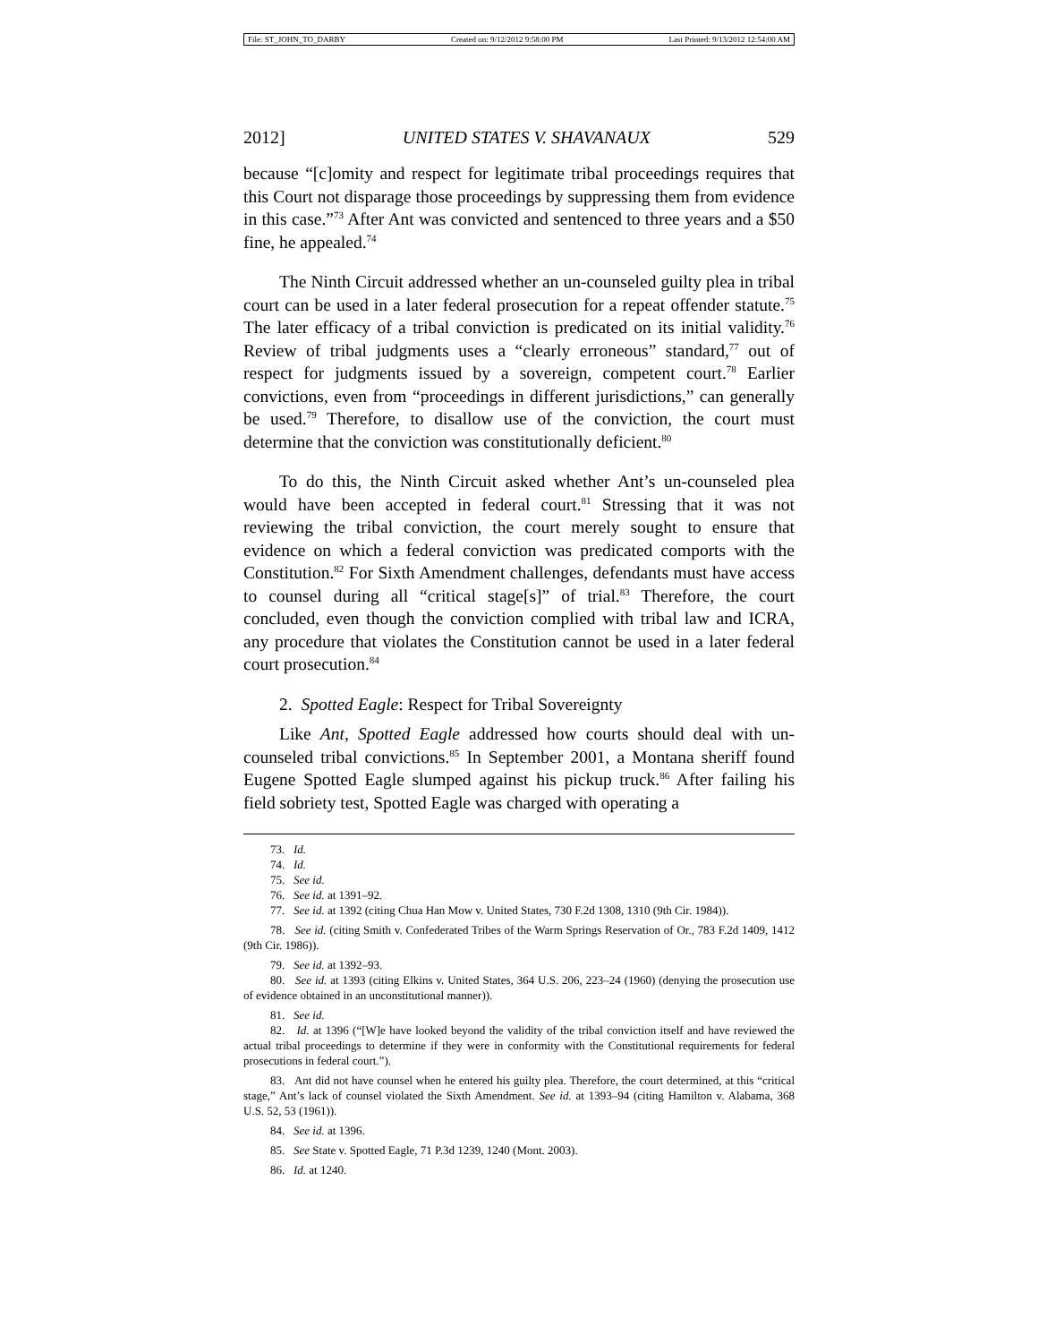File: ST_JOHN_TO_DARBY Created on: 9/12/2012 9:58:00 PM Last Printed: 9/13/2012 12:54:00 AM
2012] UNITED STATES V. SHAVANAUX 529
because “[c]omity and respect for legitimate tribal proceedings requires that this Court not disparage those proceedings by suppressing them from evidence in this case.”<sup>73</sup> After Ant was convicted and sentenced to three years and a $50 fine, he appealed.<sup>74</sup>
The Ninth Circuit addressed whether an un-counseled guilty plea in tribal court can be used in a later federal prosecution for a repeat offender statute.<sup>75</sup> The later efficacy of a tribal conviction is predicated on its initial validity.<sup>76</sup> Review of tribal judgments uses a “clearly erroneous” standard,<sup>77</sup> out of respect for judgments issued by a sovereign, competent court.<sup>78</sup> Earlier convictions, even from “proceedings in different jurisdictions,” can generally be used.<sup>79</sup> Therefore, to disallow use of the conviction, the court must determine that the conviction was constitutionally deficient.<sup>80</sup>
To do this, the Ninth Circuit asked whether Ant’s un-counseled plea would have been accepted in federal court.<sup>81</sup> Stressing that it was not reviewing the tribal conviction, the court merely sought to ensure that evidence on which a federal conviction was predicated comports with the Constitution.<sup>82</sup> For Sixth Amendment challenges, defendants must have access to counsel during all “critical stage[s]” of trial.<sup>83</sup> Therefore, the court concluded, even though the conviction complied with tribal law and ICRA, any procedure that violates the Constitution cannot be used in a later federal court prosecution.<sup>84</sup>
2. Spotted Eagle: Respect for Tribal Sovereignty
Like Ant, Spotted Eagle addressed how courts should deal with un-counseled tribal convictions.<sup>85</sup> In September 2001, a Montana sheriff found Eugene Spotted Eagle slumped against his pickup truck.<sup>86</sup> After failing his field sobriety test, Spotted Eagle was charged with operating a
73. Id.
74. Id.
75. See id.
76. See id. at 1391–92.
77. See id. at 1392 (citing Chua Han Mow v. United States, 730 F.2d 1308, 1310 (9th Cir. 1984)).
78. See id. (citing Smith v. Confederated Tribes of the Warm Springs Reservation of Or., 783 F.2d 1409, 1412 (9th Cir. 1986)).
79. See id. at 1392–93.
80. See id. at 1393 (citing Elkins v. United States, 364 U.S. 206, 223–24 (1960) (denying the prosecution use of evidence obtained in an unconstitutional manner)).
81. See id.
82. Id. at 1396 (“[W]e have looked beyond the validity of the tribal conviction itself and have reviewed the actual tribal proceedings to determine if they were in conformity with the Constitutional requirements for federal prosecutions in federal court.”).
83. Ant did not have counsel when he entered his guilty plea. Therefore, the court determined, at this “critical stage,” Ant’s lack of counsel violated the Sixth Amendment. See id. at 1393–94 (citing Hamilton v. Alabama, 368 U.S. 52, 53 (1961)).
84. See id. at 1396.
85. See State v. Spotted Eagle, 71 P.3d 1239, 1240 (Mont. 2003).
86. Id. at 1240.